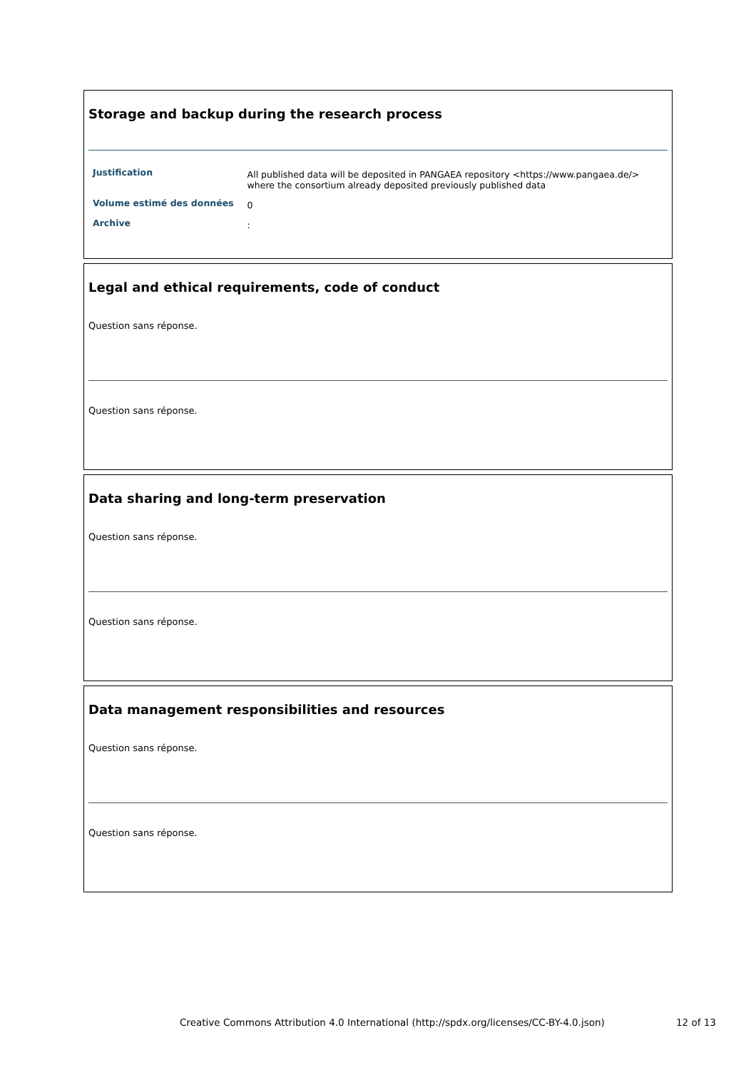Storage and backup during the research process
| Justification | All published data will be deposited in PANGAEA repository <https://www.pangaea.de/> where the consortium already deposited previously published data |
| Volume estimé des données | 0 |
| Archive | : |
Legal and ethical requirements, code of conduct
Question sans réponse.
Question sans réponse.
Data sharing and long-term preservation
Question sans réponse.
Question sans réponse.
Data management responsibilities and resources
Question sans réponse.
Question sans réponse.
Creative Commons Attribution 4.0 International (http://spdx.org/licenses/CC-BY-4.0.json)
12 of 13